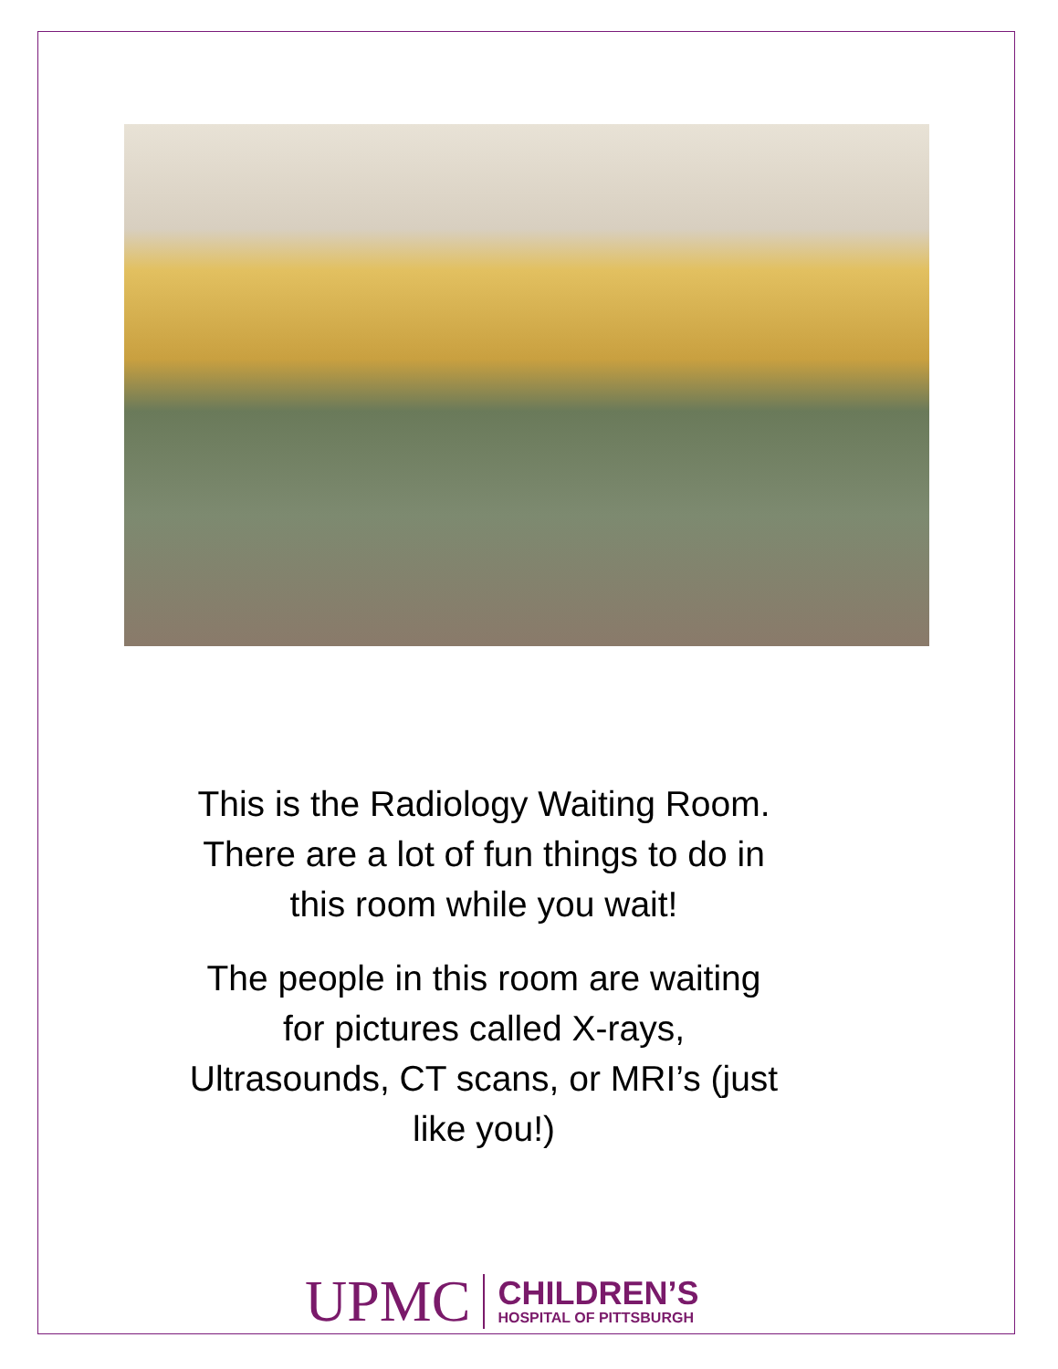This is the Radiology Waiting Room. There are a lot of fun things to do in this room while you wait!
The people in this room are waiting for pictures called X-rays, Ultrasounds, CT scans, or MRI’s (just like you!)
UPMC
CHILDREN’S
HOSPITAL OF PITTSBURGH